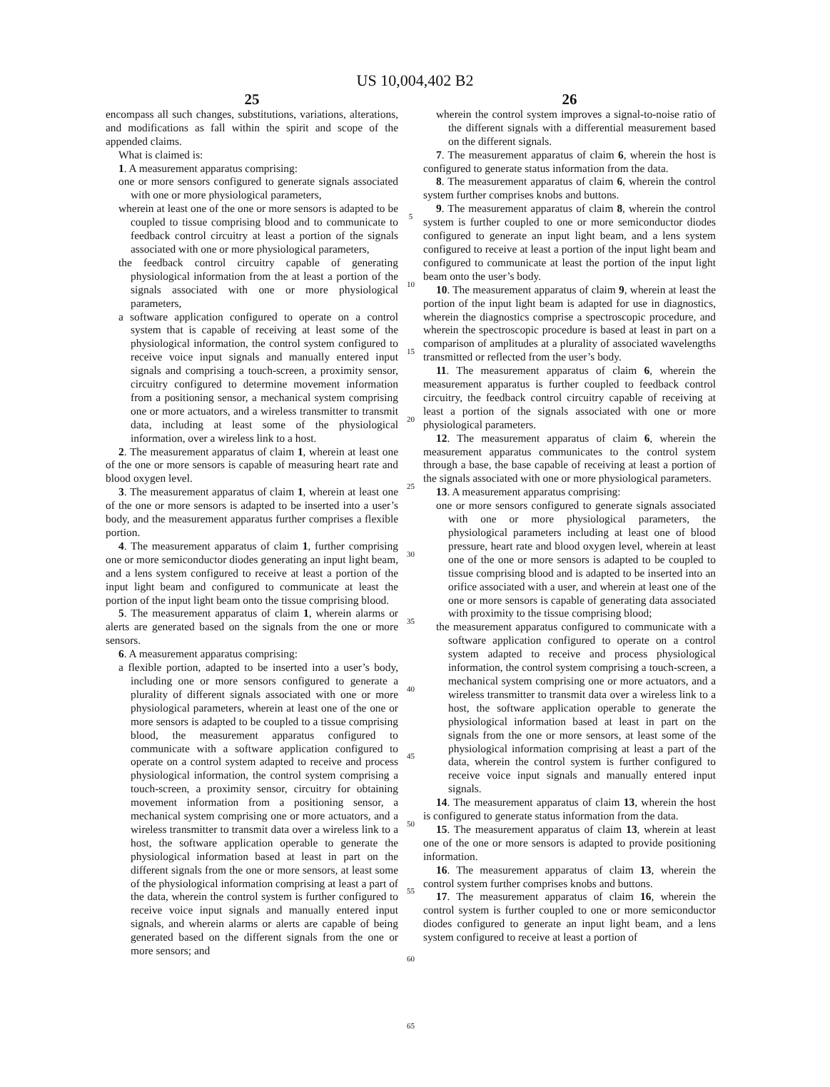US 10,004,402 B2
25
encompass all such changes, substitutions, variations, alterations, and modifications as fall within the spirit and scope of the appended claims.
What is claimed is:
1. A measurement apparatus comprising:
one or more sensors configured to generate signals associated with one or more physiological parameters,
wherein at least one of the one or more sensors is adapted to be coupled to tissue comprising blood and to communicate to feedback control circuitry at least a portion of the signals associated with one or more physiological parameters,
the feedback control circuitry capable of generating physiological information from the at least a portion of the signals associated with one or more physiological parameters,
a software application configured to operate on a control system that is capable of receiving at least some of the physiological information, the control system configured to receive voice input signals and manually entered input signals and comprising a touch-screen, a proximity sensor, circuitry configured to determine movement information from a positioning sensor, a mechanical system comprising one or more actuators, and a wireless transmitter to transmit data, including at least some of the physiological information, over a wireless link to a host.
2. The measurement apparatus of claim 1, wherein at least one of the one or more sensors is capable of measuring heart rate and blood oxygen level.
3. The measurement apparatus of claim 1, wherein at least one of the one or more sensors is adapted to be inserted into a user’s body, and the measurement apparatus further comprises a flexible portion.
4. The measurement apparatus of claim 1, further comprising one or more semiconductor diodes generating an input light beam, and a lens system configured to receive at least a portion of the input light beam and configured to communicate at least the portion of the input light beam onto the tissue comprising blood.
5. The measurement apparatus of claim 1, wherein alarms or alerts are generated based on the signals from the one or more sensors.
6. A measurement apparatus comprising:
a flexible portion, adapted to be inserted into a user’s body, including one or more sensors configured to generate a plurality of different signals associated with one or more physiological parameters, wherein at least one of the one or more sensors is adapted to be coupled to a tissue comprising blood, the measurement apparatus configured to communicate with a software application configured to operate on a control system adapted to receive and process physiological information, the control system comprising a touch-screen, a proximity sensor, circuitry for obtaining movement information from a positioning sensor, a mechanical system comprising one or more actuators, and a wireless transmitter to transmit data over a wireless link to a host, the software application operable to generate the physiological information based at least in part on the different signals from the one or more sensors, at least some of the physiological information comprising at least a part of the data, wherein the control system is further configured to receive voice input signals and manually entered input signals, and wherein alarms or alerts are capable of being generated based on the different signals from the one or more sensors; and
5
10
15
20
25
30
35
40
45
50
55
60
65
26
wherein the control system improves a signal-to-noise ratio of the different signals with a differential measurement based on the different signals.
7. The measurement apparatus of claim 6, wherein the host is configured to generate status information from the data.
8. The measurement apparatus of claim 6, wherein the control system further comprises knobs and buttons.
9. The measurement apparatus of claim 8, wherein the control system is further coupled to one or more semiconductor diodes configured to generate an input light beam, and a lens system configured to receive at least a portion of the input light beam and configured to communicate at least the portion of the input light beam onto the user’s body.
10. The measurement apparatus of claim 9, wherein at least the portion of the input light beam is adapted for use in diagnostics, wherein the diagnostics comprise a spectroscopic procedure, and wherein the spectroscopic procedure is based at least in part on a comparison of amplitudes at a plurality of associated wavelengths transmitted or reflected from the user’s body.
11. The measurement apparatus of claim 6, wherein the measurement apparatus is further coupled to feedback control circuitry, the feedback control circuitry capable of receiving at least a portion of the signals associated with one or more physiological parameters.
12. The measurement apparatus of claim 6, wherein the measurement apparatus communicates to the control system through a base, the base capable of receiving at least a portion of the signals associated with one or more physiological parameters.
13. A measurement apparatus comprising:
one or more sensors configured to generate signals associated with one or more physiological parameters, the physiological parameters including at least one of blood pressure, heart rate and blood oxygen level, wherein at least one of the one or more sensors is adapted to be coupled to tissue comprising blood and is adapted to be inserted into an orifice associated with a user, and wherein at least one of the one or more sensors is capable of generating data associated with proximity to the tissue comprising blood;
the measurement apparatus configured to communicate with a software application configured to operate on a control system adapted to receive and process physiological information, the control system comprising a touch-screen, a mechanical system comprising one or more actuators, and a wireless transmitter to transmit data over a wireless link to a host, the software application operable to generate the physiological information based at least in part on the signals from the one or more sensors, at least some of the physiological information comprising at least a part of the data, wherein the control system is further configured to receive voice input signals and manually entered input signals.
14. The measurement apparatus of claim 13, wherein the host is configured to generate status information from the data.
15. The measurement apparatus of claim 13, wherein at least one of the one or more sensors is adapted to provide positioning information.
16. The measurement apparatus of claim 13, wherein the control system further comprises knobs and buttons.
17. The measurement apparatus of claim 16, wherein the control system is further coupled to one or more semiconductor diodes configured to generate an input light beam, and a lens system configured to receive at least a portion of